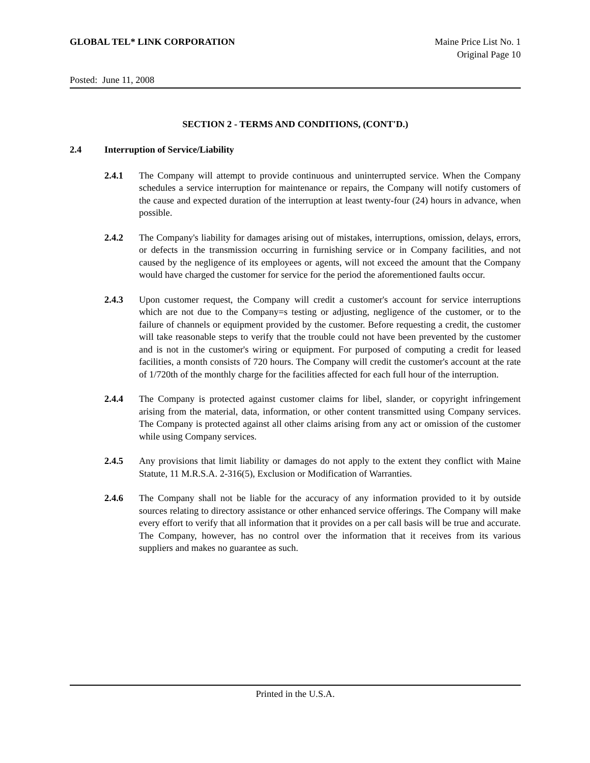GLOBAL TEL* LINK CORPORATION Maine Price List No. 1
Original Page 10
Posted: June 11, 2008
SECTION 2 - TERMS AND CONDITIONS, (CONT'D.)
2.4 Interruption of Service/Liability
2.4.1 The Company will attempt to provide continuous and uninterrupted service. When the Company schedules a service interruption for maintenance or repairs, the Company will notify customers of the cause and expected duration of the interruption at least twenty-four (24) hours in advance, when possible.
2.4.2 The Company's liability for damages arising out of mistakes, interruptions, omission, delays, errors, or defects in the transmission occurring in furnishing service or in Company facilities, and not caused by the negligence of its employees or agents, will not exceed the amount that the Company would have charged the customer for service for the period the aforementioned faults occur.
2.4.3 Upon customer request, the Company will credit a customer's account for service interruptions which are not due to the Company=s testing or adjusting, negligence of the customer, or to the failure of channels or equipment provided by the customer. Before requesting a credit, the customer will take reasonable steps to verify that the trouble could not have been prevented by the customer and is not in the customer's wiring or equipment. For purposed of computing a credit for leased facilities, a month consists of 720 hours. The Company will credit the customer's account at the rate of 1/720th of the monthly charge for the facilities affected for each full hour of the interruption.
2.4.4 The Company is protected against customer claims for libel, slander, or copyright infringement arising from the material, data, information, or other content transmitted using Company services. The Company is protected against all other claims arising from any act or omission of the customer while using Company services.
2.4.5 Any provisions that limit liability or damages do not apply to the extent they conflict with Maine Statute, 11 M.R.S.A. 2-316(5), Exclusion or Modification of Warranties.
2.4.6 The Company shall not be liable for the accuracy of any information provided to it by outside sources relating to directory assistance or other enhanced service offerings. The Company will make every effort to verify that all information that it provides on a per call basis will be true and accurate. The Company, however, has no control over the information that it receives from its various suppliers and makes no guarantee as such.
Printed in the U.S.A.